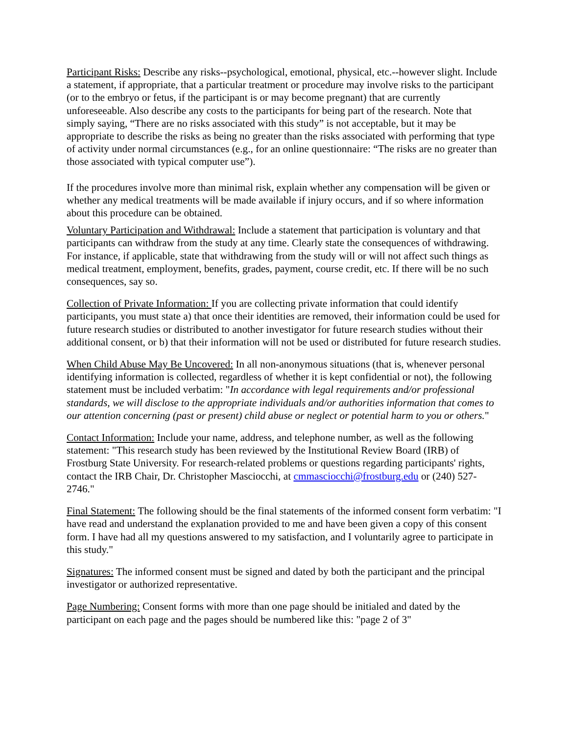Participant Risks: Describe any risks--psychological, emotional, physical, etc.--however slight. Include a statement, if appropriate, that a particular treatment or procedure may involve risks to the participant (or to the embryo or fetus, if the participant is or may become pregnant) that are currently unforeseeable. Also describe any costs to the participants for being part of the research. Note that simply saying, “There are no risks associated with this study” is not acceptable, but it may be appropriate to describe the risks as being no greater than the risks associated with performing that type of activity under normal circumstances (e.g., for an online questionnaire: “The risks are no greater than those associated with typical computer use”).
If the procedures involve more than minimal risk, explain whether any compensation will be given or whether any medical treatments will be made available if injury occurs, and if so where information about this procedure can be obtained.
Voluntary Participation and Withdrawal: Include a statement that participation is voluntary and that participants can withdraw from the study at any time. Clearly state the consequences of withdrawing. For instance, if applicable, state that withdrawing from the study will or will not affect such things as medical treatment, employment, benefits, grades, payment, course credit, etc. If there will be no such consequences, say so.
Collection of Private Information: If you are collecting private information that could identify participants, you must state a) that once their identities are removed, their information could be used for future research studies or distributed to another investigator for future research studies without their additional consent, or b) that their information will not be used or distributed for future research studies.
When Child Abuse May Be Uncovered: In all non-anonymous situations (that is, whenever personal identifying information is collected, regardless of whether it is kept confidential or not), the following statement must be included verbatim: "In accordance with legal requirements and/or professional standards, we will disclose to the appropriate individuals and/or authorities information that comes to our attention concerning (past or present) child abuse or neglect or potential harm to you or others."
Contact Information: Include your name, address, and telephone number, as well as the following statement: "This research study has been reviewed by the Institutional Review Board (IRB) of Frostburg State University. For research-related problems or questions regarding participants' rights, contact the IRB Chair, Dr. Christopher Masciocchi, at cmmasciocchi@frostburg.edu or (240) 527-2746."
Final Statement: The following should be the final statements of the informed consent form verbatim: "I have read and understand the explanation provided to me and have been given a copy of this consent form. I have had all my questions answered to my satisfaction, and I voluntarily agree to participate in this study."
Signatures: The informed consent must be signed and dated by both the participant and the principal investigator or authorized representative.
Page Numbering: Consent forms with more than one page should be initialed and dated by the participant on each page and the pages should be numbered like this: "page 2 of 3"